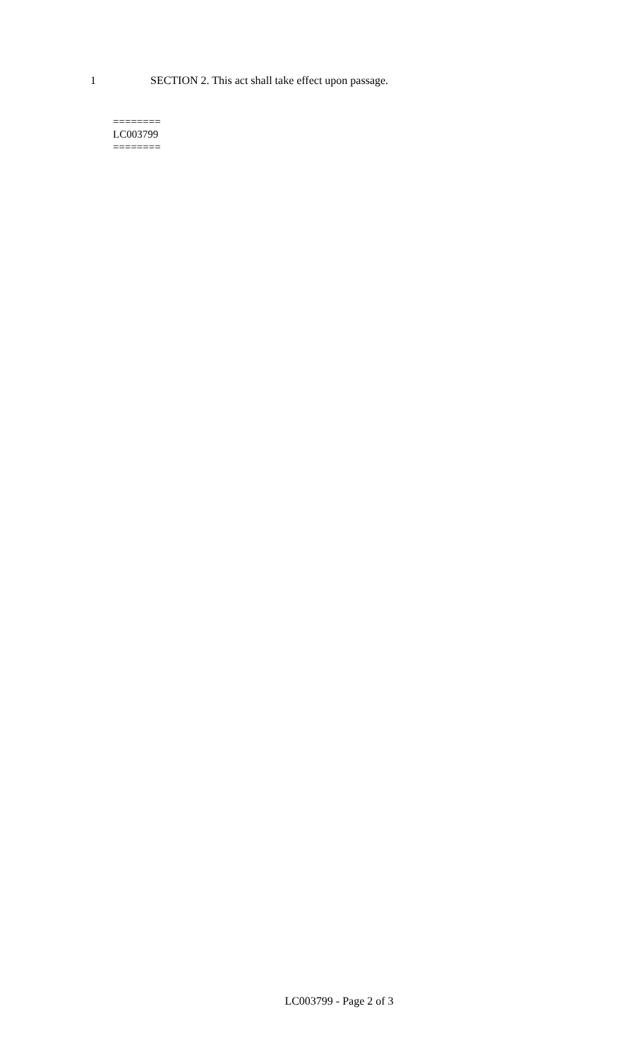1 SECTION 2. This act shall take effect upon passage.
========
LC003799
========
LC003799 - Page 2 of 3